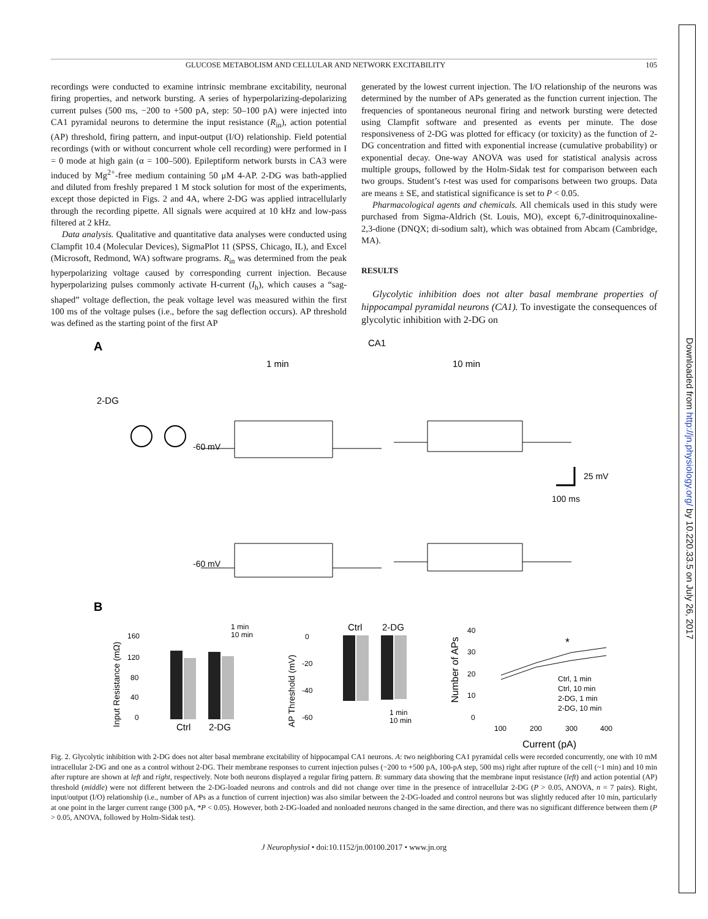Downloaded from http://jn.physiology.org/ by 10.220.33.5 on July 26, 2017
GLUCOSE METABOLISM AND CELLULAR AND NETWORK EXCITABILITY 105
recordings were conducted to examine intrinsic membrane excitability, neuronal firing properties, and network bursting. A series of hyperpolarizing-depolarizing current pulses (500 ms, −200 to +500 pA, step: 50–100 pA) were injected into CA1 pyramidal neurons to determine the input resistance (R<sub>in</sub>), action potential (AP) threshold, firing pattern, and input-output (I/O) relationship. Field potential recordings (with or without concurrent whole cell recording) were performed in I = 0 mode at high gain (α = 100–500). Epileptiform network bursts in CA3 were induced by Mg<sup>2+</sup>-free medium containing 50 μM 4-AP. 2-DG was bath-applied and diluted from freshly prepared 1 M stock solution for most of the experiments, except those depicted in Figs. 2 and 4A, where 2-DG was applied intracellularly through the recording pipette. All signals were acquired at 10 kHz and low-pass filtered at 2 kHz.
Data analysis. Qualitative and quantitative data analyses were conducted using Clampfit 10.4 (Molecular Devices), SigmaPlot 11 (SPSS, Chicago, IL), and Excel (Microsoft, Redmond, WA) software programs. R<sub>in</sub> was determined from the peak hyperpolarizing voltage caused by corresponding current injection. Because hyperpolarizing pulses commonly activate H-current (I<sub>h</sub>), which causes a “sag-shaped” voltage deflection, the peak voltage level was measured within the first 100 ms of the voltage pulses (i.e., before the sag deflection occurs). AP threshold was defined as the starting point of the first AP
generated by the lowest current injection. The I/O relationship of the neurons was determined by the number of APs generated as the function current injection. The frequencies of spontaneous neuronal firing and network bursting were detected using Clampfit software and presented as events per minute. The dose responsiveness of 2-DG was plotted for efficacy (or toxicity) as the function of 2-DG concentration and fitted with exponential increase (cumulative probability) or exponential decay. One-way ANOVA was used for statistical analysis across multiple groups, followed by the Holm-Sidak test for comparison between each two groups. Student’s t-test was used for comparisons between two groups. Data are means ± SE, and statistical significance is set to P < 0.05.
Pharmacological agents and chemicals. All chemicals used in this study were purchased from Sigma-Aldrich (St. Louis, MO), except 6,7-dinitroquinoxaline-2,3-dione (DNQX; di-sodium salt), which was obtained from Abcam (Cambridge, MA).
RESULTS
Glycolytic inhibition does not alter basal membrane properties of hippocampal pyramidal neurons (CA1). To investigate the consequences of glycolytic inhibition with 2-DG on
A
CA1
1 min
10 min
2-DG
-60 mV
-60 mV
25 mV
100 ms
B
1 min
10 min
160
120
80
40
0
Ctrl
2-DG
Input Resistance (mΩ)
AP Threshold (mV)
0
-20
-40
-60
Ctrl
2-DG
1 min
10 min
Number of APs
40
30
20
10
0
*
Ctrl, 1 min
Ctrl, 10 min
2-DG, 1 min
2-DG, 10 min
100
200
300
400
Current (pA)
Fig. 2. Glycolytic inhibition with 2-DG does not alter basal membrane excitability of hippocampal CA1 neurons. A: two neighboring CA1 pyramidal cells were recorded concurrently, one with 10 mM intracellular 2-DG and one as a control without 2-DG. Their membrane responses to current injection pulses (−200 to +500 pA, 100-pA step, 500 ms) right after rupture of the cell (~1 min) and 10 min after rupture are shown at left and right, respectively. Note both neurons displayed a regular firing pattern. B: summary data showing that the membrane input resistance (left) and action potential (AP) threshold (middle) were not different between the 2-DG-loaded neurons and controls and did not change over time in the presence of intracellular 2-DG (P > 0.05, ANOVA, n = 7 pairs). Right, input/output (I/O) relationship (i.e., number of APs as a function of current injection) was also similar between the 2-DG-loaded and control neurons but was slightly reduced after 10 min, particularly at one point in the larger current range (300 pA, *P < 0.05). However, both 2-DG-loaded and nonloaded neurons changed in the same direction, and there was no significant difference between them (P > 0.05, ANOVA, followed by Holm-Sidak test).
J Neurophysiol • doi:10.1152/jn.00100.2017 • www.jn.org